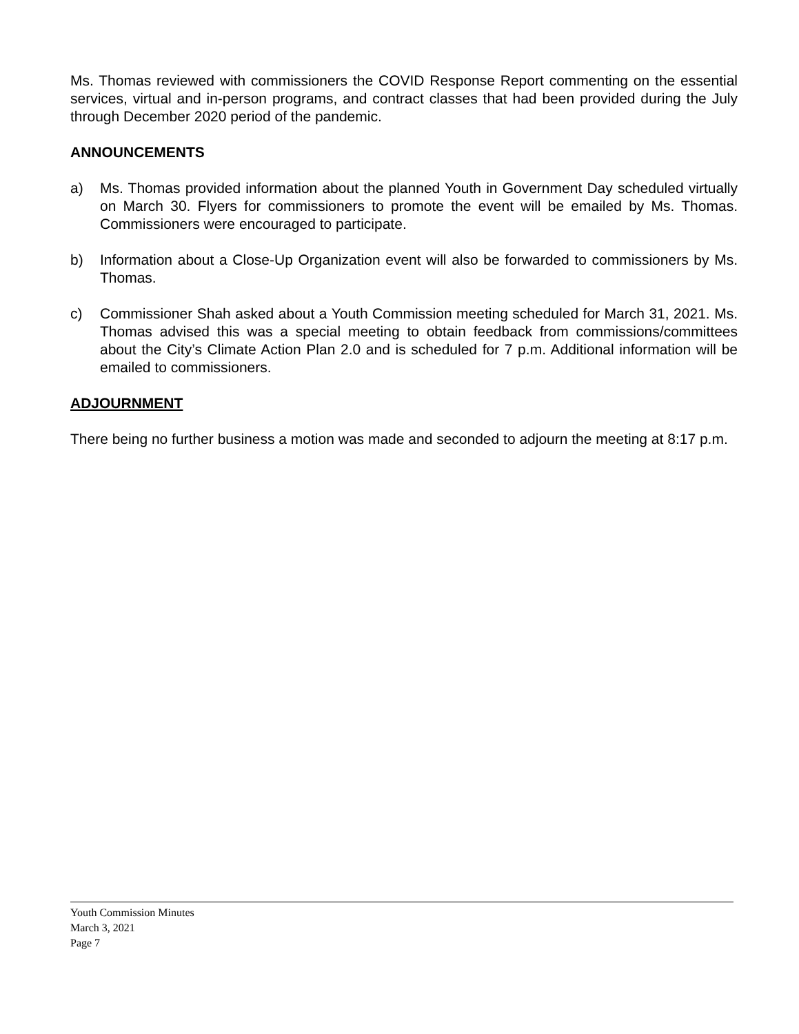Ms. Thomas reviewed with commissioners the COVID Response Report commenting on the essential services, virtual and in-person programs, and contract classes that had been provided during the July through December 2020 period of the pandemic.
ANNOUNCEMENTS
a) Ms. Thomas provided information about the planned Youth in Government Day scheduled virtually on March 30. Flyers for commissioners to promote the event will be emailed by Ms. Thomas. Commissioners were encouraged to participate.
b) Information about a Close-Up Organization event will also be forwarded to commissioners by Ms. Thomas.
c) Commissioner Shah asked about a Youth Commission meeting scheduled for March 31, 2021. Ms. Thomas advised this was a special meeting to obtain feedback from commissions/committees about the City’s Climate Action Plan 2.0 and is scheduled for 7 p.m. Additional information will be emailed to commissioners.
ADJOURNMENT
There being no further business a motion was made and seconded to adjourn the meeting at 8:17 p.m.
Youth Commission Minutes
March 3, 2021
Page 7